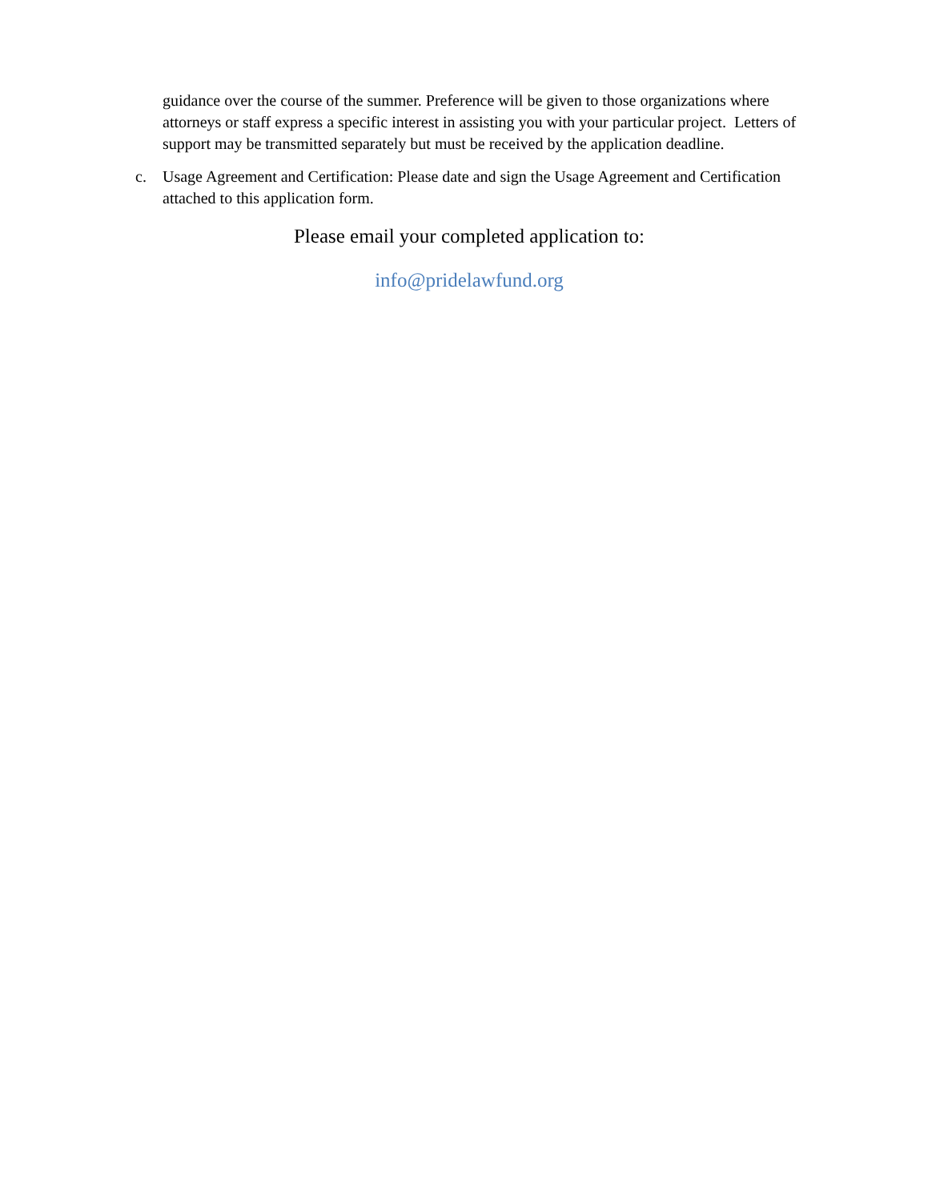guidance over the course of the summer. Preference will be given to those organizations where attorneys or staff express a specific interest in assisting you with your particular project. Letters of support may be transmitted separately but must be received by the application deadline.
c. Usage Agreement and Certification: Please date and sign the Usage Agreement and Certification attached to this application form.
Please email your completed application to:
info@pridelawfund.org